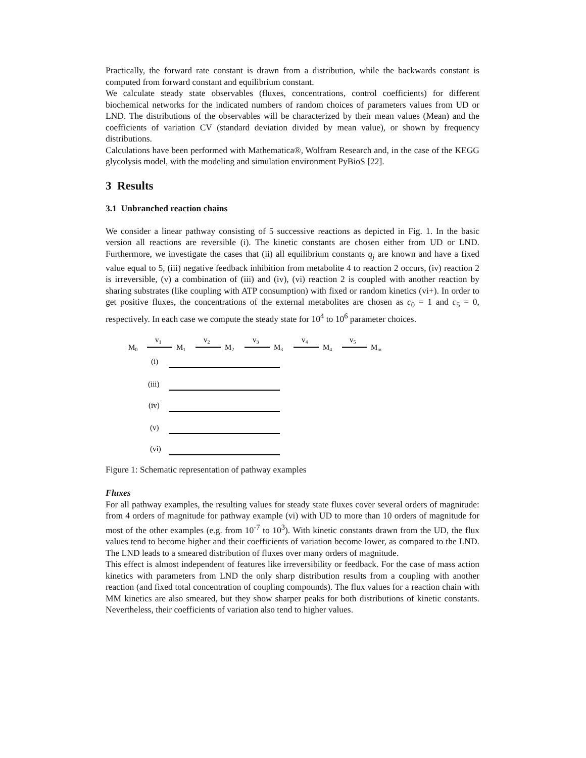Practically, the forward rate constant is drawn from a distribution, while the backwards constant is computed from forward constant and equilibrium constant.
We calculate steady state observables (fluxes, concentrations, control coefficients) for different biochemical networks for the indicated numbers of random choices of parameters values from UD or LND. The distributions of the observables will be characterized by their mean values (Mean) and the coefficients of variation CV (standard deviation divided by mean value), or shown by frequency distributions.
Calculations have been performed with Mathematica®, Wolfram Research and, in the case of the KEGG glycolysis model, with the modeling and simulation environment PyBioS [22].
3 Results
3.1 Unbranched reaction chains
We consider a linear pathway consisting of 5 successive reactions as depicted in Fig. 1. In the basic version all reactions are reversible (i). The kinetic constants are chosen either from UD or LND. Furthermore, we investigate the cases that (ii) all equilibrium constants q<sub>j</sub> are known and have a fixed value equal to 5, (iii) negative feedback inhibition from metabolite 4 to reaction 2 occurs, (iv) reaction 2 is irreversible, (v) a combination of (iii) and (iv), (vi) reaction 2 is coupled with another reaction by sharing substrates (like coupling with ATP consumption) with fixed or random kinetics (vi+). In order to get positive fluxes, the concentrations of the external metabolites are chosen as c<sub>0</sub> = 1 and c<sub>5</sub> = 0, respectively. In each case we compute the steady state for 10<sup>4</sup> to 10<sup>6</sup> parameter choices.
M0
v1
M1
v2
M2
v3
M3
v4
M4
v5
Mm
(i)
(iii)
(iv)
(v)
(vi)
Figure 1: Schematic representation of pathway examples
Fluxes
For all pathway examples, the resulting values for steady state fluxes cover several orders of magnitude: from 4 orders of magnitude for pathway example (vi) with UD to more than 10 orders of magnitude for most of the other examples (e.g. from 10<sup>-7</sup> to 10<sup>3</sup>). With kinetic constants drawn from the UD, the flux values tend to become higher and their coefficients of variation become lower, as compared to the LND. The LND leads to a smeared distribution of fluxes over many orders of magnitude.
This effect is almost independent of features like irreversibility or feedback. For the case of mass action kinetics with parameters from LND the only sharp distribution results from a coupling with another reaction (and fixed total concentration of coupling compounds). The flux values for a reaction chain with MM kinetics are also smeared, but they show sharper peaks for both distributions of kinetic constants. Nevertheless, their coefficients of variation also tend to higher values.